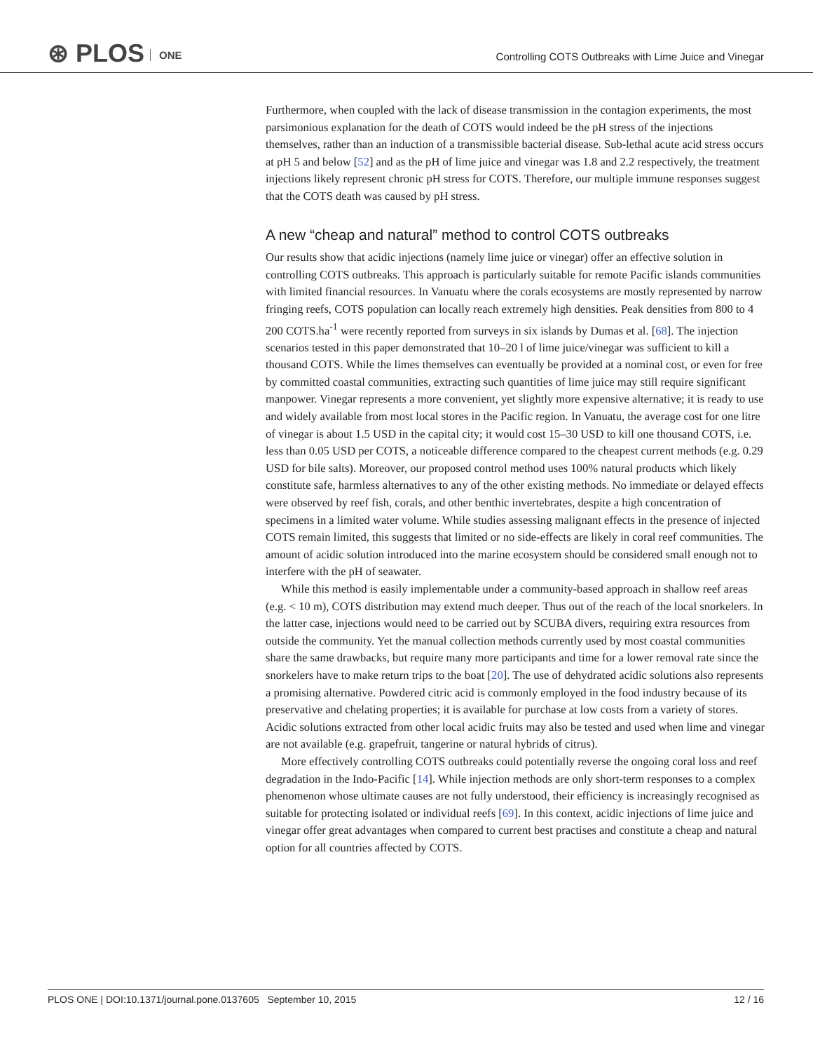⊛ PLOS ONE
Controlling COTS Outbreaks with Lime Juice and Vinegar
Furthermore, when coupled with the lack of disease transmission in the contagion experiments, the most parsimonious explanation for the death of COTS would indeed be the pH stress of the injections themselves, rather than an induction of a transmissible bacterial disease. Sub-lethal acute acid stress occurs at pH 5 and below [52] and as the pH of lime juice and vinegar was 1.8 and 2.2 respectively, the treatment injections likely represent chronic pH stress for COTS. Therefore, our multiple immune responses suggest that the COTS death was caused by pH stress.
A new “cheap and natural” method to control COTS outbreaks
Our results show that acidic injections (namely lime juice or vinegar) offer an effective solution in controlling COTS outbreaks. This approach is particularly suitable for remote Pacific islands communities with limited financial resources. In Vanuatu where the corals ecosystems are mostly represented by narrow fringing reefs, COTS population can locally reach extremely high densities. Peak densities from 800 to 4 200 COTS.ha<sup>-1</sup> were recently reported from surveys in six islands by Dumas et al. [68]. The injection scenarios tested in this paper demonstrated that 10–20 l of lime juice/vinegar was sufficient to kill a thousand COTS. While the limes themselves can eventually be provided at a nominal cost, or even for free by committed coastal communities, extracting such quantities of lime juice may still require significant manpower. Vinegar represents a more convenient, yet slightly more expensive alternative; it is ready to use and widely available from most local stores in the Pacific region. In Vanuatu, the average cost for one litre of vinegar is about 1.5 USD in the capital city; it would cost 15–30 USD to kill one thousand COTS, i.e. less than 0.05 USD per COTS, a noticeable difference compared to the cheapest current methods (e.g. 0.29 USD for bile salts). Moreover, our proposed control method uses 100% natural products which likely constitute safe, harmless alternatives to any of the other existing methods. No immediate or delayed effects were observed by reef fish, corals, and other benthic invertebrates, despite a high concentration of specimens in a limited water volume. While studies assessing malignant effects in the presence of injected COTS remain limited, this suggests that limited or no side-effects are likely in coral reef communities. The amount of acidic solution introduced into the marine ecosystem should be considered small enough not to interfere with the pH of seawater.
While this method is easily implementable under a community-based approach in shallow reef areas (e.g. < 10 m), COTS distribution may extend much deeper. Thus out of the reach of the local snorkelers. In the latter case, injections would need to be carried out by SCUBA divers, requiring extra resources from outside the community. Yet the manual collection methods currently used by most coastal communities share the same drawbacks, but require many more participants and time for a lower removal rate since the snorkelers have to make return trips to the boat [20]. The use of dehydrated acidic solutions also represents a promising alternative. Powdered citric acid is commonly employed in the food industry because of its preservative and chelating properties; it is available for purchase at low costs from a variety of stores. Acidic solutions extracted from other local acidic fruits may also be tested and used when lime and vinegar are not available (e.g. grapefruit, tangerine or natural hybrids of citrus).
More effectively controlling COTS outbreaks could potentially reverse the ongoing coral loss and reef degradation in the Indo-Pacific [14]. While injection methods are only short-term responses to a complex phenomenon whose ultimate causes are not fully understood, their efficiency is increasingly recognised as suitable for protecting isolated or individual reefs [69]. In this context, acidic injections of lime juice and vinegar offer great advantages when compared to current best practises and constitute a cheap and natural option for all countries affected by COTS.
PLOS ONE | DOI:10.1371/journal.pone.0137605 September 10, 2015 12 / 16